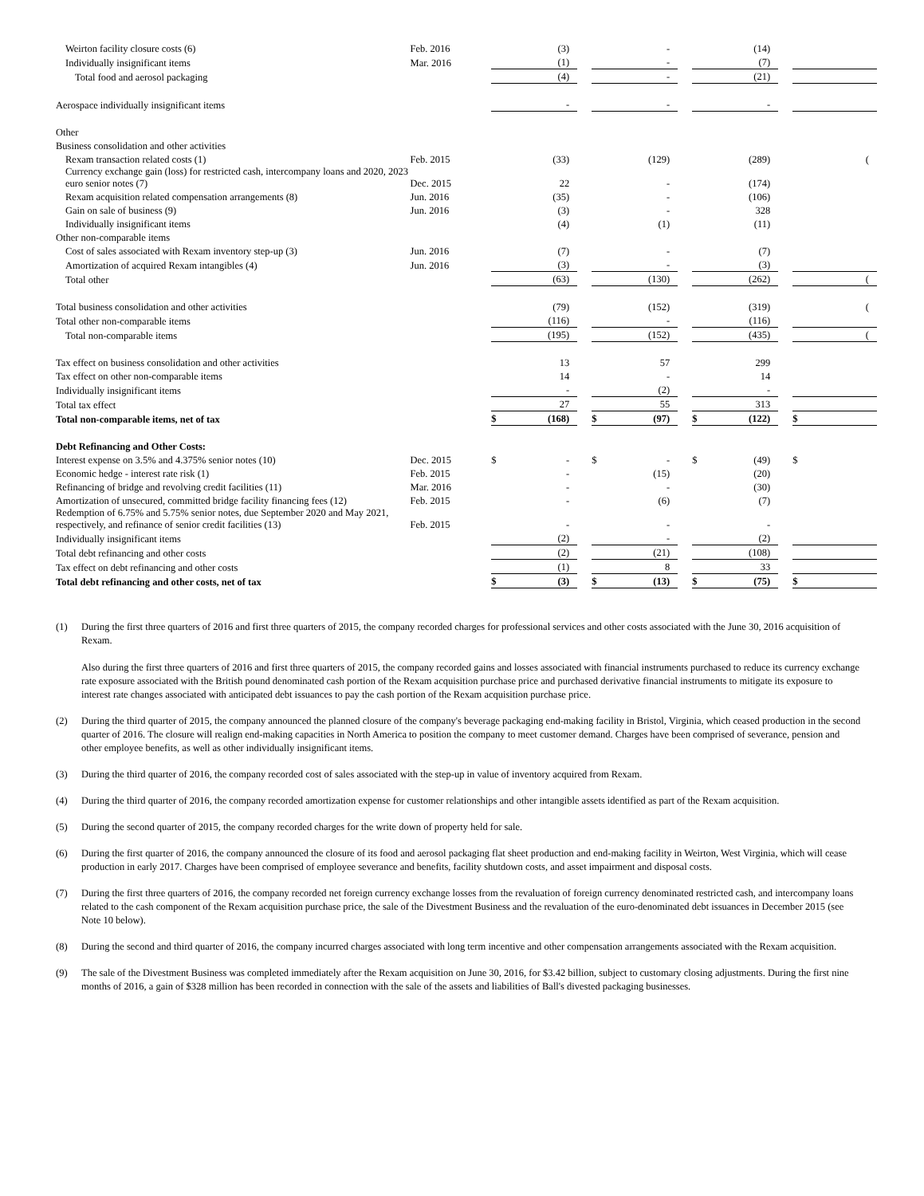| Weirton facility closure costs (6) | Feb. 2016 | | (3) | | | - | | | (14) | | | |
| Individually insignificant items | Mar. 2016 | | (1) | | | - | | | (7) | | | |
| Total food and aerosol packaging | | | (4) | | | - | | | (21) | | | |
| Aerospace individually insignificant items | | | - | | | - | | | - | | | |
| Other | | | | | | | | | | | | |
| Business consolidation and other activities | | | | | | | | | | | | |
| Rexam transaction related costs (1) | Feb. 2015 | | (33) | | | (129) | | | (289) | | | ( |
| Currency exchange gain (loss) for restricted cash, intercompany loans and 2020, 2023 euro senior notes (7) | Dec. 2015 | | 22 | | | - | | | (174) | | | |
| Rexam acquisition related compensation arrangements (8) | Jun. 2016 | | (35) | | | - | | | (106) | | | |
| Gain on sale of business (9) | Jun. 2016 | | (3) | | | - | | | 328 | | | |
| Individually insignificant items | | | (4) | | | (1) | | | (11) | | | |
| Other non-comparable items | | | | | | | | | | | | |
| Cost of sales associated with Rexam inventory step-up (3) | Jun. 2016 | | (7) | | | - | | | (7) | | | |
| Amortization of acquired Rexam intangibles (4) | Jun. 2016 | | (3) | | | - | | | (3) | | | |
| Total other | | | (63) | | | (130) | | | (262) | | | ( |
| Total business consolidation and other activities | | | (79) | | | (152) | | | (319) | | | ( |
| Total other non-comparable items | | | (116) | | | - | | | (116) | | | |
| Total non-comparable items | | | (195) | | | (152) | | | (435) | | | ( |
| Tax effect on business consolidation and other activities | | | 13 | | | 57 | | | 299 | | | |
| Tax effect on other non-comparable items | | | 14 | | | - | | | 14 | | | |
| Individually insignificant items | | | - | | | (2) | | | - | | | |
| Total tax effect | | | 27 | | | 55 | | | 313 | | | |
| Total non-comparable items, net of tax | | $ | (168) | | $ | (97) | | $ | (122) | | $ | |
| Debt Refinancing and Other Costs: | | | | | | | | | | | | |
| Interest expense on 3.5% and 4.375% senior notes (10) | Dec. 2015 | $ | - | | $ | - | | $ | (49) | | $ | |
| Economic hedge - interest rate risk (1) | Feb. 2015 | | - | | | (15) | | | (20) | | | |
| Refinancing of bridge and revolving credit facilities (11) | Mar. 2016 | | - | | | - | | | (30) | | | |
| Amortization of unsecured, committed bridge facility financing fees (12) | Feb. 2015 | | - | | | (6) | | | (7) | | | |
| Redemption of 6.75% and 5.75% senior notes, due September 2020 and May 2021, respectively, and refinance of senior credit facilities (13) | Feb. 2015 | | - | | | - | | | - | | | |
| Individually insignificant items | | | (2) | | | - | | | (2) | | | |
| Total debt refinancing and other costs | | | (2) | | | (21) | | | (108) | | | |
| Tax effect on debt refinancing and other costs | | | (1) | | | 8 | | | 33 | | | |
| Total debt refinancing and other costs, net of tax | | $ | (3) | | $ | (13) | | $ | (75) | | $ | |
(1) During the first three quarters of 2016 and first three quarters of 2015, the company recorded charges for professional services and other costs associated with the June 30, 2016 acquisition of Rexam.
Also during the first three quarters of 2016 and first three quarters of 2015, the company recorded gains and losses associated with financial instruments purchased to reduce its currency exchange rate exposure associated with the British pound denominated cash portion of the Rexam acquisition purchase price and purchased derivative financial instruments to mitigate its exposure to interest rate changes associated with anticipated debt issuances to pay the cash portion of the Rexam acquisition purchase price.
(2) During the third quarter of 2015, the company announced the planned closure of the company's beverage packaging end-making facility in Bristol, Virginia, which ceased production in the second quarter of 2016. The closure will realign end-making capacities in North America to position the company to meet customer demand. Charges have been comprised of severance, pension and other employee benefits, as well as other individually insignificant items.
(3) During the third quarter of 2016, the company recorded cost of sales associated with the step-up in value of inventory acquired from Rexam.
(4) During the third quarter of 2016, the company recorded amortization expense for customer relationships and other intangible assets identified as part of the Rexam acquisition.
(5) During the second quarter of 2015, the company recorded charges for the write down of property held for sale.
(6) During the first quarter of 2016, the company announced the closure of its food and aerosol packaging flat sheet production and end-making facility in Weirton, West Virginia, which will cease production in early 2017. Charges have been comprised of employee severance and benefits, facility shutdown costs, and asset impairment and disposal costs.
(7) During the first three quarters of 2016, the company recorded net foreign currency exchange losses from the revaluation of foreign currency denominated restricted cash, and intercompany loans related to the cash component of the Rexam acquisition purchase price, the sale of the Divestment Business and the revaluation of the euro-denominated debt issuances in December 2015 (see Note 10 below).
(8) During the second and third quarter of 2016, the company incurred charges associated with long term incentive and other compensation arrangements associated with the Rexam acquisition.
(9) The sale of the Divestment Business was completed immediately after the Rexam acquisition on June 30, 2016, for $3.42 billion, subject to customary closing adjustments. During the first nine months of 2016, a gain of $328 million has been recorded in connection with the sale of the assets and liabilities of Ball's divested packaging businesses.